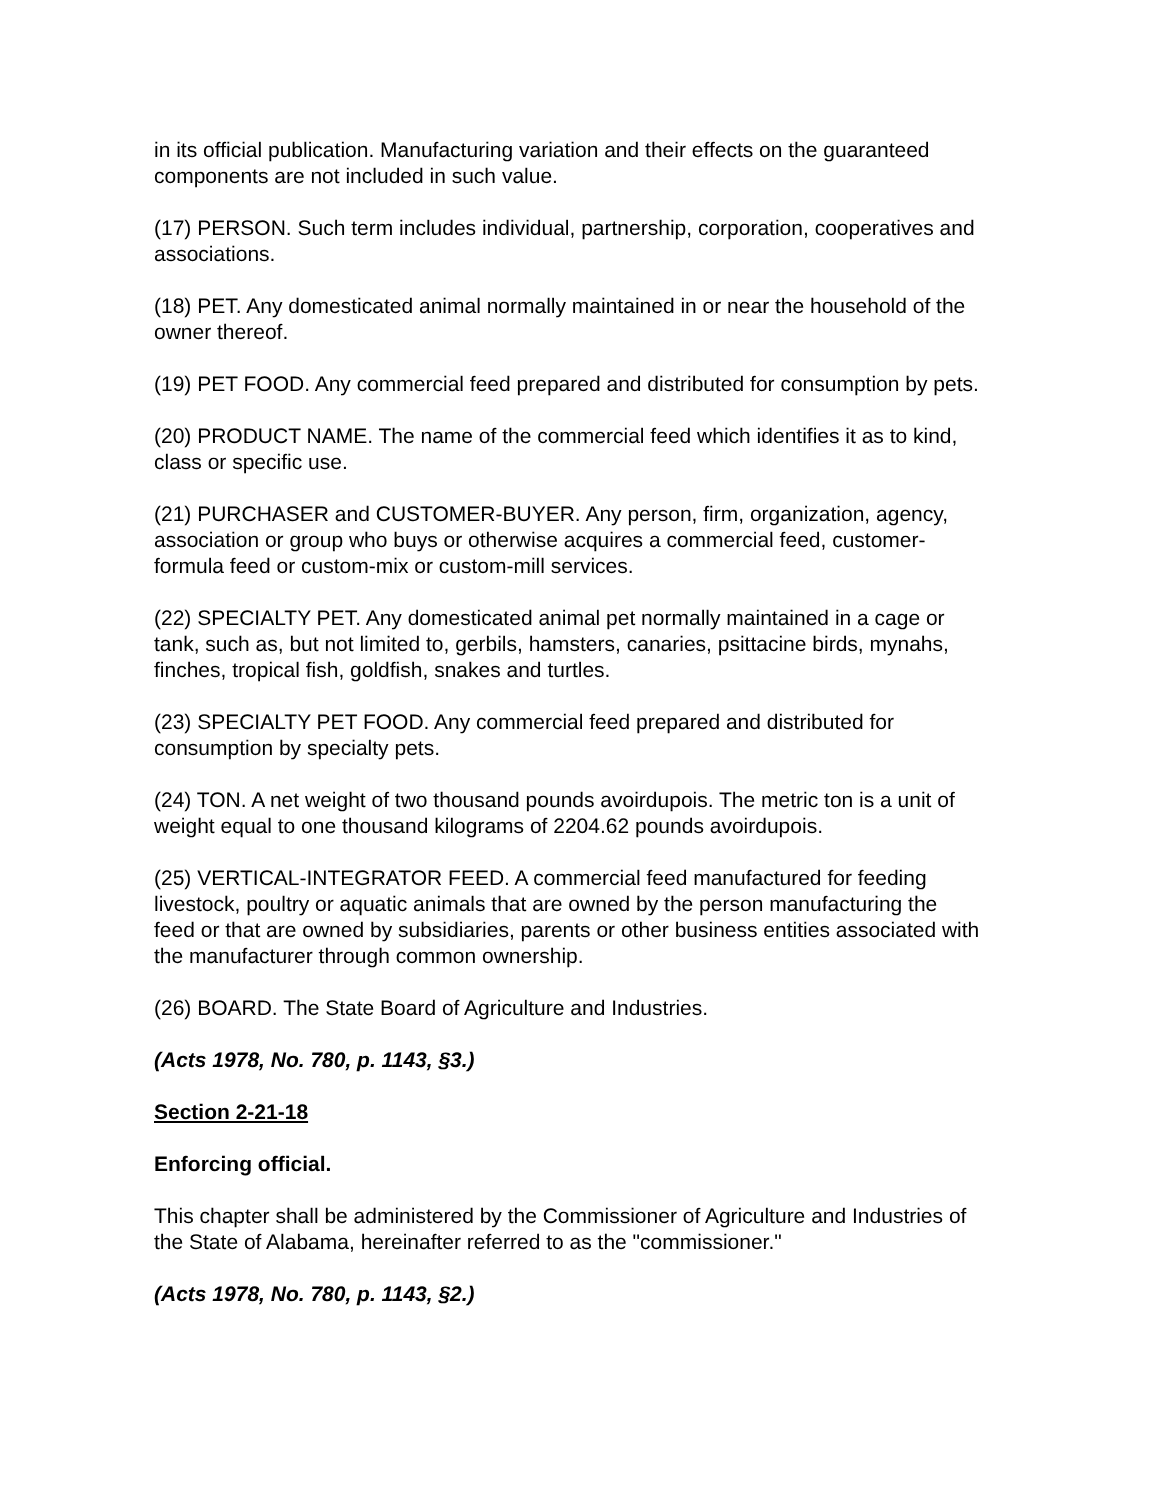in its official publication. Manufacturing variation and their effects on the guaranteed components are not included in such value.
(17) PERSON. Such term includes individual, partnership, corporation, cooperatives and associations.
(18) PET. Any domesticated animal normally maintained in or near the household of the owner thereof.
(19) PET FOOD. Any commercial feed prepared and distributed for consumption by pets.
(20) PRODUCT NAME. The name of the commercial feed which identifies it as to kind, class or specific use.
(21) PURCHASER and CUSTOMER-BUYER. Any person, firm, organization, agency, association or group who buys or otherwise acquires a commercial feed, customer-formula feed or custom-mix or custom-mill services.
(22) SPECIALTY PET. Any domesticated animal pet normally maintained in a cage or tank, such as, but not limited to, gerbils, hamsters, canaries, psittacine birds, mynahs, finches, tropical fish, goldfish, snakes and turtles.
(23) SPECIALTY PET FOOD. Any commercial feed prepared and distributed for consumption by specialty pets.
(24) TON. A net weight of two thousand pounds avoirdupois. The metric ton is a unit of weight equal to one thousand kilograms of 2204.62 pounds avoirdupois.
(25) VERTICAL-INTEGRATOR FEED. A commercial feed manufactured for feeding livestock, poultry or aquatic animals that are owned by the person manufacturing the feed or that are owned by subsidiaries, parents or other business entities associated with the manufacturer through common ownership.
(26) BOARD. The State Board of Agriculture and Industries.
(Acts 1978, No. 780, p. 1143, §3.)
Section 2-21-18
Enforcing official.
This chapter shall be administered by the Commissioner of Agriculture and Industries of the State of Alabama, hereinafter referred to as the "commissioner."
(Acts 1978, No. 780, p. 1143, §2.)